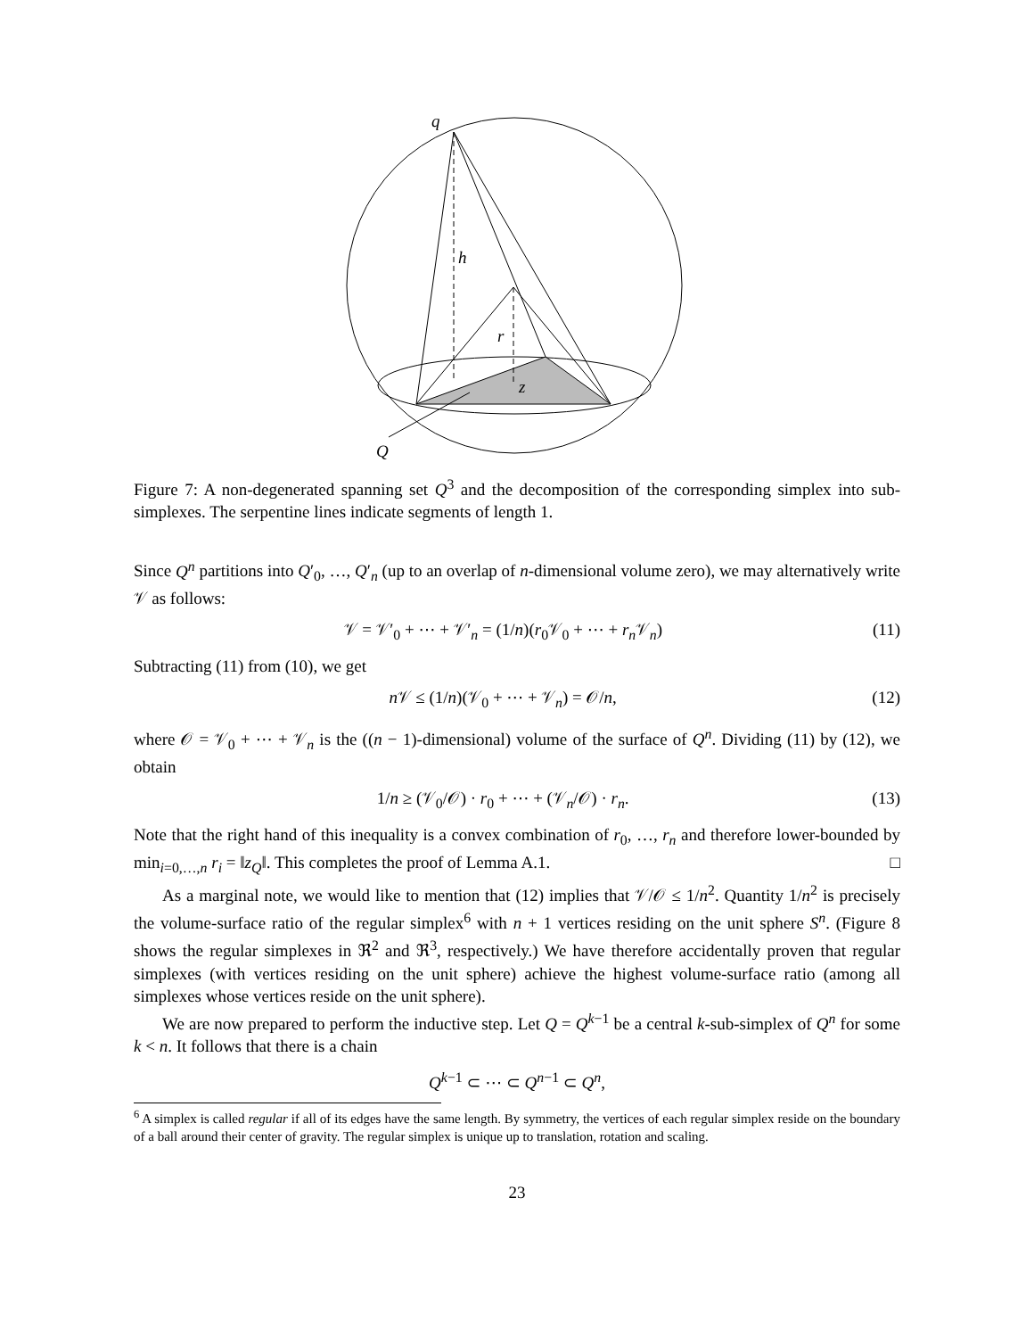q
h
r
z
Q
Figure 7: A non-degenerated spanning set Q<sup>3</sup> and the decomposition of the corresponding simplex into sub-simplexes. The serpentine lines indicate segments of length 1.
Since Q<sup>n</sup> partitions into Q′<sub>0</sub>, …, Q′<sub>n</sub> (up to an overlap of n-dimensional volume zero), we may alternatively write 𝒱 as follows:
𝒱 = 𝒱′<sub>0</sub> + ⋯ + 𝒱′<sub>n</sub> = (1/n)(r<sub>0</sub>𝒱<sub>0</sub> + ⋯ + r<sub>n</sub> 𝒱<sub>n</sub>) (11)
Subtracting (11) from (10), we get
n 𝒱 ≤ (1/n)(𝒱<sub>0</sub> + ⋯ + 𝒱<sub>n</sub>) = 𝒪/n, (12)
where 𝒪 = 𝒱<sub>0</sub> + ⋯ + 𝒱<sub>n</sub> is the ((n − 1)-dimensional) volume of the surface of Q<sup>n</sup>. Dividing (11) by (12), we obtain
1/n ≥ (𝒱<sub>0</sub>/𝒪) · r<sub>0</sub> + ⋯ + (𝒱<sub>n</sub>/𝒪) · r<sub>n</sub>. (13)
Note that the right hand of this inequality is a convex combination of r<sub>0</sub>, …, r<sub>n</sub> and therefore lower-bounded by min<sub>i=0,…,n</sub> r<sub>i</sub> = ‖z<sub>Q</sub>‖. This completes the proof of Lemma A.1. □
As a marginal note, we would like to mention that (12) implies that 𝒱/𝒪 ≤ 1/n<sup>2</sup>. Quantity 1/n<sup>2</sup> is precisely the volume-surface ratio of the regular simplex<sup>6</sup> with n + 1 vertices residing on the unit sphere S<sup>n</sup>. (Figure 8 shows the regular simplexes in ℜ<sup>2</sup> and ℜ<sup>3</sup>, respectively.) We have therefore accidentally proven that regular simplexes (with vertices residing on the unit sphere) achieve the highest volume-surface ratio (among all simplexes whose vertices reside on the unit sphere).
We are now prepared to perform the inductive step. Let Q = Q<sup>k−1</sup> be a central k-sub-simplex of Q<sup>n</sup> for some k < n. It follows that there is a chain
Q<sup>k−1</sup> ⊂ ⋯ ⊂ Q<sup>n−1</sup> ⊂ Q<sup>n</sup>,
<sup>6</sup> A simplex is called regular if all of its edges have the same length. By symmetry, the vertices of each regular simplex reside on the boundary of a ball around their center of gravity. The regular simplex is unique up to translation, rotation and scaling.
23